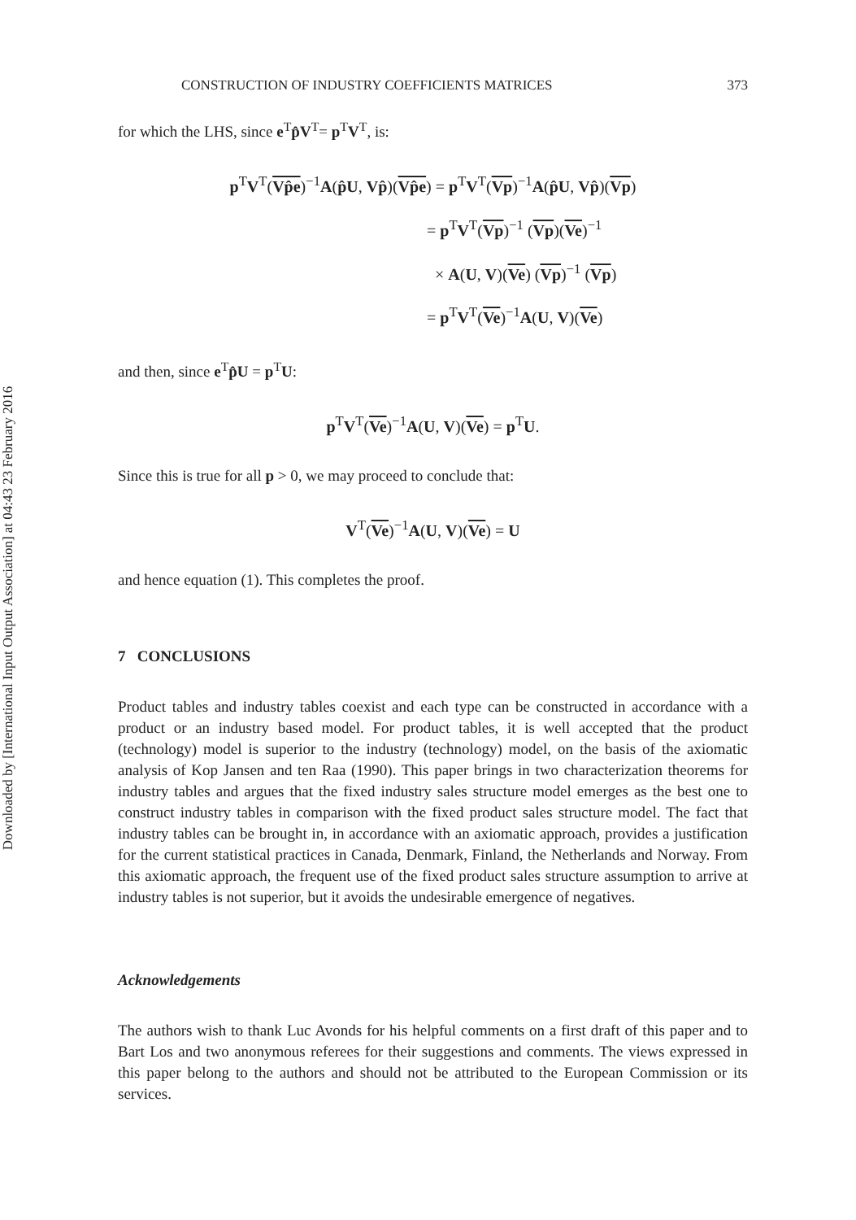Downloaded by [International Input Output Association] at 04:43 23 February 2016
CONSTRUCTION OF INDUSTRY COEFFICIENTS MATRICES 373
for which the LHS, since e<sup>T</sup>p̂V<sup>T</sup>= p<sup>T</sup>V<sup>T</sup>, is:
p<sup>T</sup>V<sup>T</sup>(Vp̂e)<sup>−1</sup>A(p̂U, Vp̂)(Vp̂e) = p<sup>T</sup>V<sup>T</sup>(Vp)<sup>−1</sup>A(p̂U, Vp̂)(Vp)
= p<sup>T</sup>V<sup>T</sup>(Vp)<sup>−1</sup> (Vp)(Ve)<sup>−1</sup>
× A(U, V)(Ve) (Vp)<sup>−1</sup> (Vp)
= p<sup>T</sup>V<sup>T</sup>(Ve)<sup>−1</sup>A(U, V)(Ve)
and then, since e<sup>T</sup>p̂U = p<sup>T</sup>U:
p<sup>T</sup>V<sup>T</sup>(Ve)<sup>−1</sup>A(U, V)(Ve) = p<sup>T</sup>U.
Since this is true for all p > 0, we may proceed to conclude that:
V<sup>T</sup>(Ve)<sup>−1</sup>A(U, V)(Ve) = U
and hence equation (1). This completes the proof.
7 CONCLUSIONS
Product tables and industry tables coexist and each type can be constructed in accordance with a product or an industry based model. For product tables, it is well accepted that the product (technology) model is superior to the industry (technology) model, on the basis of the axiomatic analysis of Kop Jansen and ten Raa (1990). This paper brings in two characterization theorems for industry tables and argues that the fixed industry sales structure model emerges as the best one to construct industry tables in comparison with the fixed product sales structure model. The fact that industry tables can be brought in, in accordance with an axiomatic approach, provides a justification for the current statistical practices in Canada, Denmark, Finland, the Netherlands and Norway. From this axiomatic approach, the frequent use of the fixed product sales structure assumption to arrive at industry tables is not superior, but it avoids the undesirable emergence of negatives.
Acknowledgements
The authors wish to thank Luc Avonds for his helpful comments on a first draft of this paper and to Bart Los and two anonymous referees for their suggestions and comments. The views expressed in this paper belong to the authors and should not be attributed to the European Commission or its services.